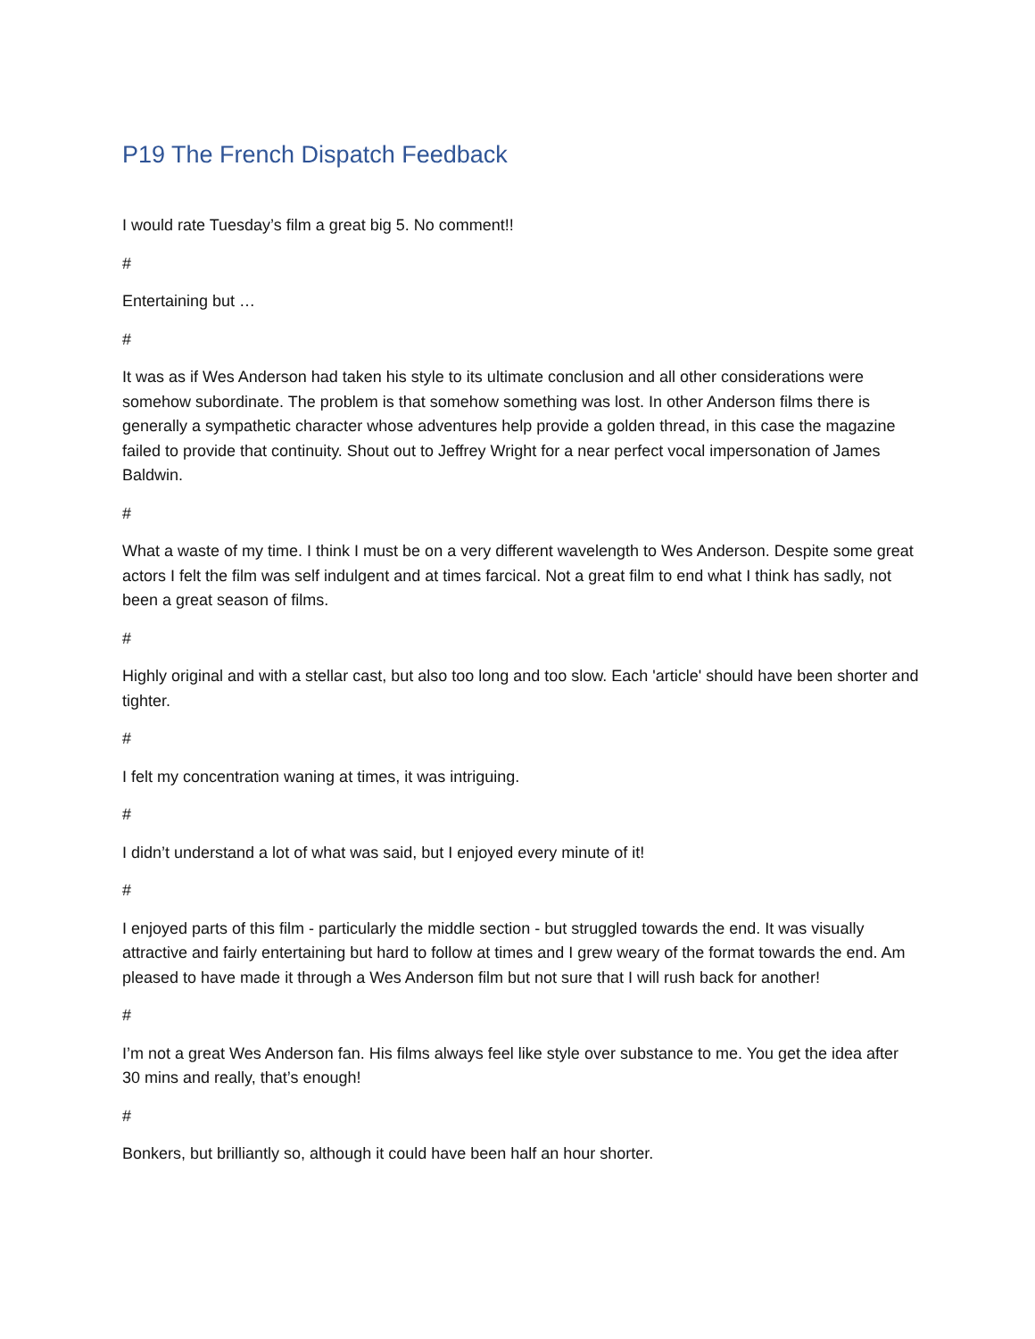P19 The French Dispatch Feedback
I would rate Tuesday’s film a great big 5. No comment!!
#
Entertaining but …
#
It was as if Wes Anderson had taken his style to its ultimate conclusion and all other considerations were somehow subordinate. The problem is that somehow something was lost. In other Anderson films there is generally a sympathetic character whose adventures help provide a golden thread, in this case the magazine failed to provide that continuity. Shout out to Jeffrey Wright for a near perfect vocal impersonation of James Baldwin.
#
What a waste of my time. I think I must be on a very different wavelength to Wes Anderson. Despite some great actors I felt the film was self indulgent and at times farcical. Not a great film to end what I think has sadly, not been a great season of films.
#
Highly original and with a stellar cast, but also too long and too slow. Each 'article' should have been shorter and tighter.
#
I felt my concentration waning at times, it was intriguing.
#
I didn’t understand a lot of what was said, but I enjoyed every minute of it!
#
I enjoyed parts of this film - particularly the middle section - but struggled towards the end. It was visually attractive and fairly entertaining but hard to follow at times and I grew weary of the format towards the end. Am pleased to have made it through a Wes Anderson film but not sure that I will rush back for another!
#
I’m not a great Wes Anderson fan. His films always feel like style over substance to me. You get the idea after 30 mins and really, that’s enough!
#
Bonkers, but brilliantly so, although it could have been half an hour shorter.